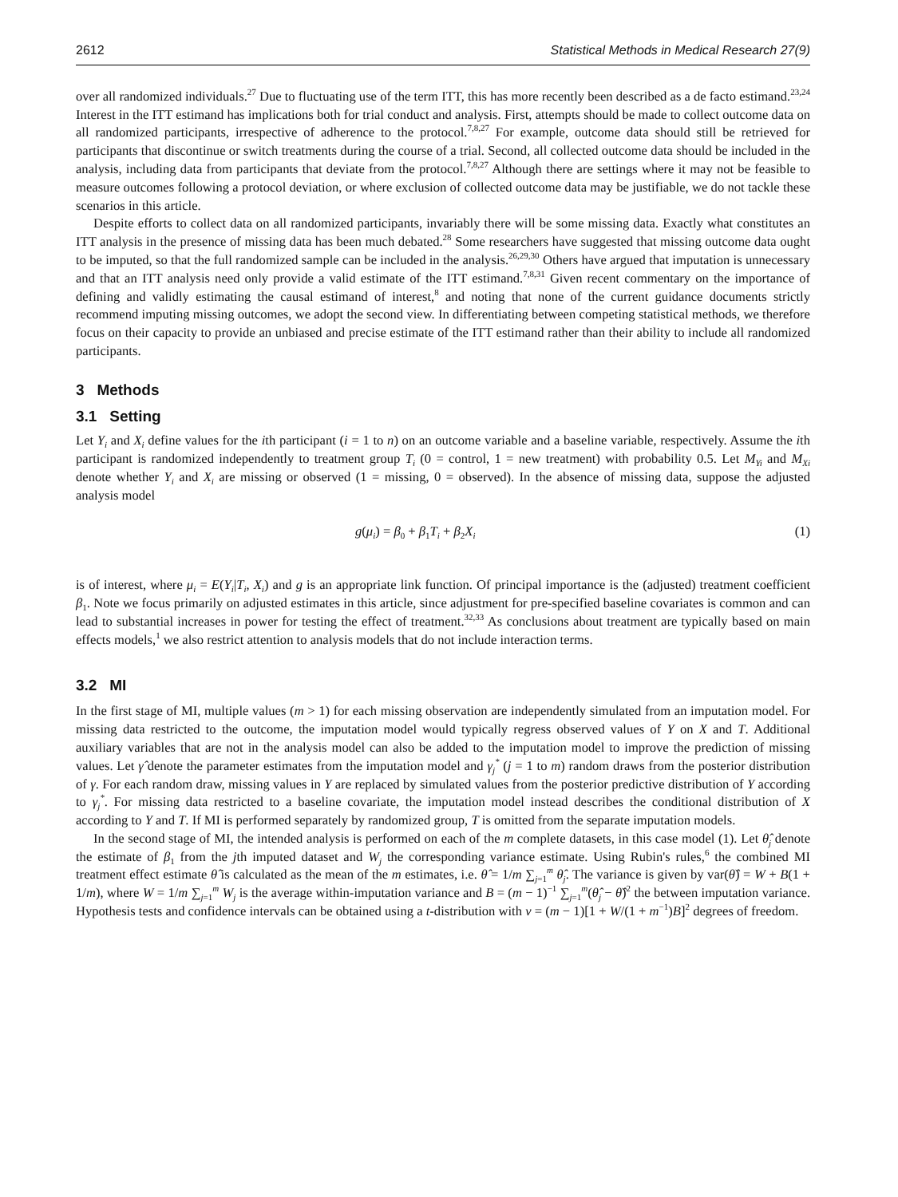2612 Statistical Methods in Medical Research 27(9)
over all randomized individuals.<sup>27</sup> Due to fluctuating use of the term ITT, this has more recently been described as a de facto estimand.<sup>23,24</sup> Interest in the ITT estimand has implications both for trial conduct and analysis. First, attempts should be made to collect outcome data on all randomized participants, irrespective of adherence to the protocol.<sup>7,8,27</sup> For example, outcome data should still be retrieved for participants that discontinue or switch treatments during the course of a trial. Second, all collected outcome data should be included in the analysis, including data from participants that deviate from the protocol.<sup>7,8,27</sup> Although there are settings where it may not be feasible to measure outcomes following a protocol deviation, or where exclusion of collected outcome data may be justifiable, we do not tackle these scenarios in this article.
Despite efforts to collect data on all randomized participants, invariably there will be some missing data. Exactly what constitutes an ITT analysis in the presence of missing data has been much debated.<sup>28</sup> Some researchers have suggested that missing outcome data ought to be imputed, so that the full randomized sample can be included in the analysis.<sup>26,29,30</sup> Others have argued that imputation is unnecessary and that an ITT analysis need only provide a valid estimate of the ITT estimand.<sup>7,8,31</sup> Given recent commentary on the importance of defining and validly estimating the causal estimand of interest,<sup>8</sup> and noting that none of the current guidance documents strictly recommend imputing missing outcomes, we adopt the second view. In differentiating between competing statistical methods, we therefore focus on their capacity to provide an unbiased and precise estimate of the ITT estimand rather than their ability to include all randomized participants.
3 Methods
3.1 Setting
Let Y<sub>i</sub> and X<sub>i</sub> define values for the ith participant (i = 1 to n) on an outcome variable and a baseline variable, respectively. Assume the ith participant is randomized independently to treatment group T<sub>i</sub> (0 = control, 1 = new treatment) with probability 0.5. Let M<sub>Yi</sub> and M<sub>Xi</sub> denote whether Y<sub>i</sub> and X<sub>i</sub> are missing or observed (1 = missing, 0 = observed). In the absence of missing data, suppose the adjusted analysis model
g(μ<sub>i</sub>) = β<sub>0</sub> + β<sub>1</sub>T<sub>i</sub> + β<sub>2</sub>X<sub>i</sub> (1)
is of interest, where μ<sub>i</sub> = E(Y<sub>i</sub>|T<sub>i</sub>, X<sub>i</sub>) and g is an appropriate link function. Of principal importance is the (adjusted) treatment coefficient β<sub>1</sub>. Note we focus primarily on adjusted estimates in this article, since adjustment for pre-specified baseline covariates is common and can lead to substantial increases in power for testing the effect of treatment.<sup>32,33</sup> As conclusions about treatment are typically based on main effects models,<sup>1</sup> we also restrict attention to analysis models that do not include interaction terms.
3.2 MI
In the first stage of MI, multiple values (m > 1) for each missing observation are independently simulated from an imputation model. For missing data restricted to the outcome, the imputation model would typically regress observed values of Y on X and T. Additional auxiliary variables that are not in the analysis model can also be added to the imputation model to improve the prediction of missing values. Let γ̂ denote the parameter estimates from the imputation model and γ<sub>j</sub><sup>*</sup> (j = 1 to m) random draws from the posterior distribution of γ. For each random draw, missing values in Y are replaced by simulated values from the posterior predictive distribution of Y according to γ<sub>j</sub><sup>*</sup>. For missing data restricted to a baseline covariate, the imputation model instead describes the conditional distribution of X according to Y and T. If MI is performed separately by randomized group, T is omitted from the separate imputation models.
In the second stage of MI, the intended analysis is performed on each of the m complete datasets, in this case model (1). Let θ̂<sub>j</sub> denote the estimate of β<sub>1</sub> from the jth imputed dataset and W<sub>j</sub> the corresponding variance estimate. Using Rubin's rules,<sup>6</sup> the combined MI treatment effect estimate θ̂ is calculated as the mean of the m estimates, i.e. θ̂ = 1/m ∑<sub>j=1</sub><sup>m</sup> θ̂<sub>j</sub>. The variance is given by var(θ̂) = W + B(1 + 1/m), where W = 1/m ∑<sub>j=1</sub><sup>m</sup> W<sub>j</sub> is the average within-imputation variance and B = (m − 1)<sup>−1</sup> ∑<sub>j=1</sub><sup>m</sup>(θ̂<sub>j</sub> − θ̂)<sup>2</sup> the between imputation variance. Hypothesis tests and confidence intervals can be obtained using a t-distribution with v = (m − 1)[1 + W/(1 + m<sup>−1</sup>)B]<sup>2</sup> degrees of freedom.